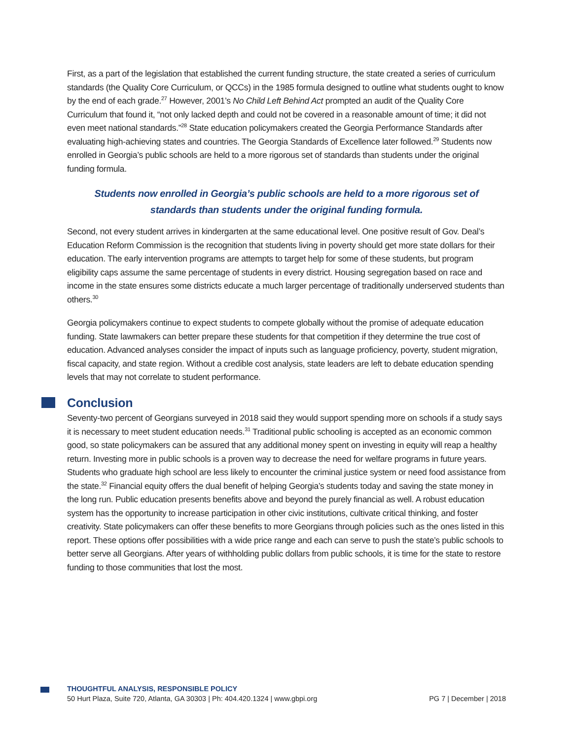First, as a part of the legislation that established the current funding structure, the state created a series of curriculum standards (the Quality Core Curriculum, or QCCs) in the 1985 formula designed to outline what students ought to know by the end of each grade.<sup>27</sup> However, 2001’s No Child Left Behind Act prompted an audit of the Quality Core Curriculum that found it, “not only lacked depth and could not be covered in a reasonable amount of time; it did not even meet national standards.”<sup>28</sup> State education policymakers created the Georgia Performance Standards after evaluating high-achieving states and countries. The Georgia Standards of Excellence later followed.<sup>29</sup> Students now enrolled in Georgia’s public schools are held to a more rigorous set of standards than students under the original funding formula.
Students now enrolled in Georgia’s public schools are held to a more rigorous set of standards than students under the original funding formula.
Second, not every student arrives in kindergarten at the same educational level. One positive result of Gov. Deal’s Education Reform Commission is the recognition that students living in poverty should get more state dollars for their education. The early intervention programs are attempts to target help for some of these students, but program eligibility caps assume the same percentage of students in every district. Housing segregation based on race and income in the state ensures some districts educate a much larger percentage of traditionally underserved students than others.<sup>30</sup>
Georgia policymakers continue to expect students to compete globally without the promise of adequate education funding. State lawmakers can better prepare these students for that competition if they determine the true cost of education. Advanced analyses consider the impact of inputs such as language proficiency, poverty, student migration, fiscal capacity, and state region. Without a credible cost analysis, state leaders are left to debate education spending levels that may not correlate to student performance.
Conclusion
Seventy-two percent of Georgians surveyed in 2018 said they would support spending more on schools if a study says it is necessary to meet student education needs.<sup>31</sup> Traditional public schooling is accepted as an economic common good, so state policymakers can be assured that any additional money spent on investing in equity will reap a healthy return. Investing more in public schools is a proven way to decrease the need for welfare programs in future years. Students who graduate high school are less likely to encounter the criminal justice system or need food assistance from the state.<sup>32</sup> Financial equity offers the dual benefit of helping Georgia’s students today and saving the state money in the long run. Public education presents benefits above and beyond the purely financial as well. A robust education system has the opportunity to increase participation in other civic institutions, cultivate critical thinking, and foster creativity. State policymakers can offer these benefits to more Georgians through policies such as the ones listed in this report. These options offer possibilities with a wide price range and each can serve to push the state’s public schools to better serve all Georgians. After years of withholding public dollars from public schools, it is time for the state to restore funding to those communities that lost the most.
THOUGHTFUL ANALYSIS, RESPONSIBLE POLICY
50 Hurt Plaza, Suite 720, Atlanta, GA 30303 | Ph: 404.420.1324 | www.gbpi.org PG 7 | December | 2018